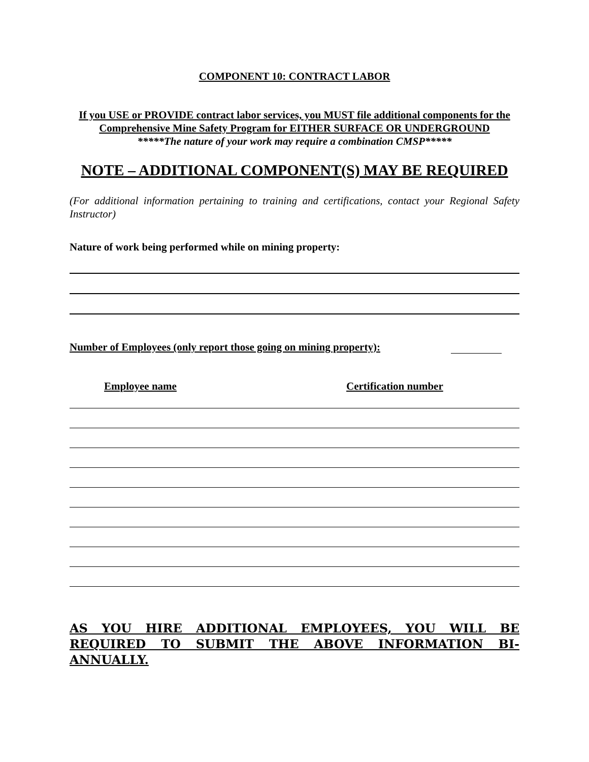COMPONENT 10: CONTRACT LABOR
If you USE or PROVIDE contract labor services, you MUST file additional components for the Comprehensive Mine Safety Program for EITHER SURFACE OR UNDERGROUND
*****The nature of your work may require a combination CMSP*****
NOTE – ADDITIONAL COMPONENT(S) MAY BE REQUIRED
(For additional information pertaining to training and certifications, contact your Regional Safety Instructor)
Nature of work being performed while on mining property:
Number of Employees (only report those going on mining property):
Employee name Certification number
AS YOU HIRE ADDITIONAL EMPLOYEES, YOU WILL BE REQUIRED TO SUBMIT THE ABOVE INFORMATION BI-ANNUALLY.